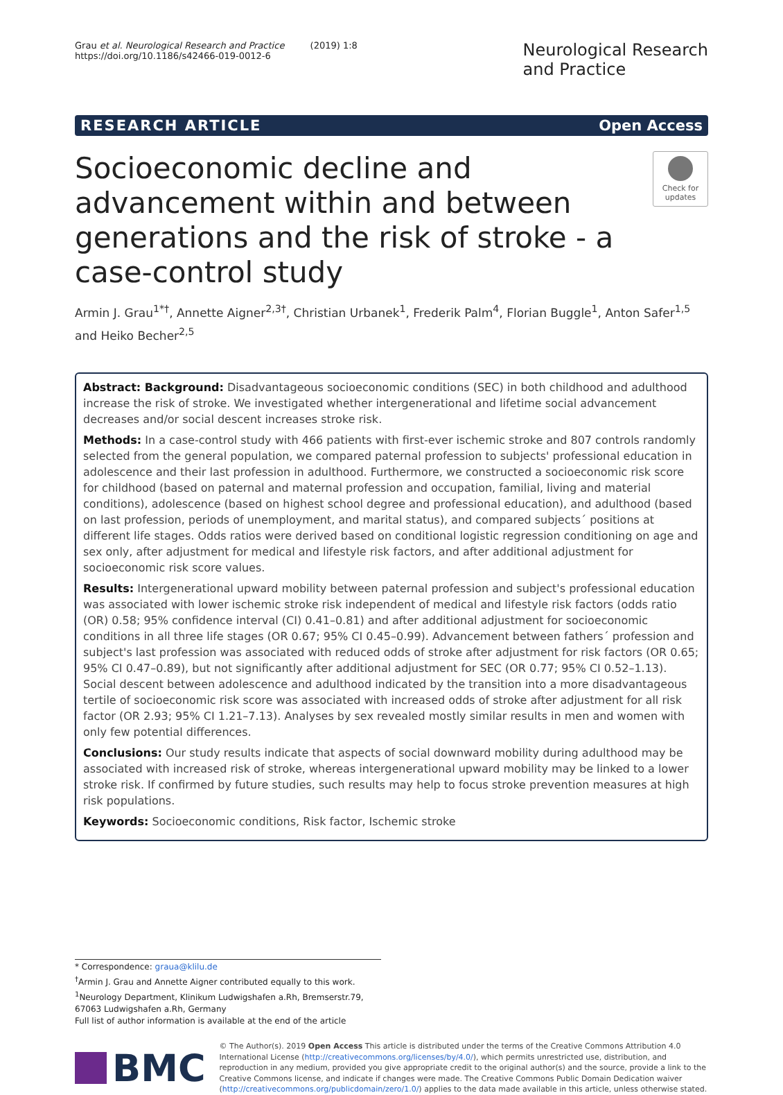Grau et al. Neurological Research and Practice (2019) 1:8
https://doi.org/10.1186/s42466-019-0012-6
Neurological Research
and Practice
RESEARCH ARTICLE Open Access
Socioeconomic decline and advancement within and between generations and the risk of stroke - a case-control study
Check for updates
Armin J. Grau<sup>1*†</sup>, Annette Aigner<sup>2,3†</sup>, Christian Urbanek<sup>1</sup>, Frederik Palm<sup>4</sup>, Florian Buggle<sup>1</sup>, Anton Safer<sup>1,5</sup> and Heiko Becher<sup>2,5</sup>
Abstract: Background: Disadvantageous socioeconomic conditions (SEC) in both childhood and adulthood increase the risk of stroke. We investigated whether intergenerational and lifetime social advancement decreases and/or social descent increases stroke risk.
Methods: In a case-control study with 466 patients with first-ever ischemic stroke and 807 controls randomly selected from the general population, we compared paternal profession to subjects' professional education in adolescence and their last profession in adulthood. Furthermore, we constructed a socioeconomic risk score for childhood (based on paternal and maternal profession and occupation, familial, living and material conditions), adolescence (based on highest school degree and professional education), and adulthood (based on last profession, periods of unemployment, and marital status), and compared subjects´ positions at different life stages. Odds ratios were derived based on conditional logistic regression conditioning on age and sex only, after adjustment for medical and lifestyle risk factors, and after additional adjustment for socioeconomic risk score values.
Results: Intergenerational upward mobility between paternal profession and subject's professional education was associated with lower ischemic stroke risk independent of medical and lifestyle risk factors (odds ratio (OR) 0.58; 95% confidence interval (CI) 0.41–0.81) and after additional adjustment for socioeconomic conditions in all three life stages (OR 0.67; 95% CI 0.45–0.99). Advancement between fathers´ profession and subject's last profession was associated with reduced odds of stroke after adjustment for risk factors (OR 0.65; 95% CI 0.47–0.89), but not significantly after additional adjustment for SEC (OR 0.77; 95% CI 0.52–1.13). Social descent between adolescence and adulthood indicated by the transition into a more disadvantageous tertile of socioeconomic risk score was associated with increased odds of stroke after adjustment for all risk factor (OR 2.93; 95% CI 1.21–7.13). Analyses by sex revealed mostly similar results in men and women with only few potential differences.
Conclusions: Our study results indicate that aspects of social downward mobility during adulthood may be associated with increased risk of stroke, whereas intergenerational upward mobility may be linked to a lower stroke risk. If confirmed by future studies, such results may help to focus stroke prevention measures at high risk populations.
Keywords: Socioeconomic conditions, Risk factor, Ischemic stroke
* Correspondence: graua@klilu.de
<sup>†</sup> Armin J. Grau and Annette Aigner contributed equally to this work.
<sup>1</sup> Neurology Department, Klinikum Ludwigshafen a.Rh, Bremserstr.79, 67063 Ludwigshafen a.Rh, Germany
Full list of author information is available at the end of the article
BMC
© The Author(s). 2019 Open Access This article is distributed under the terms of the Creative Commons Attribution 4.0 International License (http://creativecommons.org/licenses/by/4.0/), which permits unrestricted use, distribution, and reproduction in any medium, provided you give appropriate credit to the original author(s) and the source, provide a link to the Creative Commons license, and indicate if changes were made. The Creative Commons Public Domain Dedication waiver (http://creativecommons.org/publicdomain/zero/1.0/) applies to the data made available in this article, unless otherwise stated.